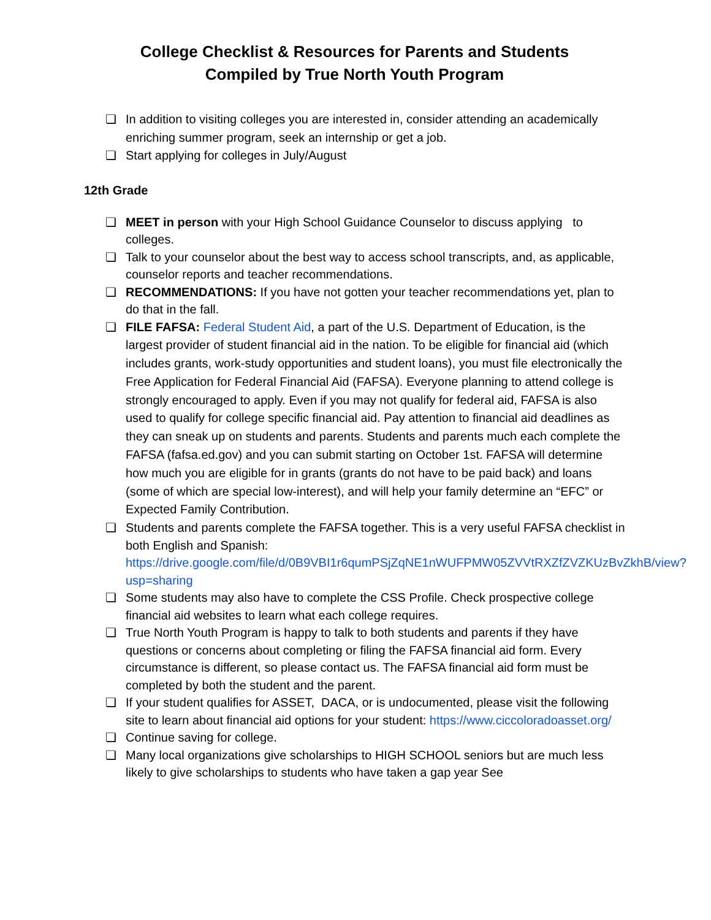College Checklist & Resources for Parents and Students
Compiled by True North Youth Program
❏ In addition to visiting colleges you are interested in, consider attending an academically enriching summer program, seek an internship or get a job.
❏ Start applying for colleges in July/August
12th Grade
❏ MEET in person with your High School Guidance Counselor to discuss applying to colleges.
❏ Talk to your counselor about the best way to access school transcripts, and, as applicable, counselor reports and teacher recommendations.
❏ RECOMMENDATIONS: If you have not gotten your teacher recommendations yet, plan to do that in the fall.
❏ FILE FAFSA: Federal Student Aid, a part of the U.S. Department of Education, is the largest provider of student financial aid in the nation. To be eligible for financial aid (which includes grants, work-study opportunities and student loans), you must file electronically the Free Application for Federal Financial Aid (FAFSA). Everyone planning to attend college is strongly encouraged to apply. Even if you may not qualify for federal aid, FAFSA is also used to qualify for college specific financial aid. Pay attention to financial aid deadlines as they can sneak up on students and parents. Students and parents much each complete the FAFSA (fafsa.ed.gov) and you can submit starting on October 1st. FAFSA will determine how much you are eligible for in grants (grants do not have to be paid back) and loans (some of which are special low-interest), and will help your family determine an “EFC” or Expected Family Contribution.
❏ Students and parents complete the FAFSA together. This is a very useful FAFSA checklist in both English and Spanish: https://drive.google.com/file/d/0B9VBI1r6qumPSjZqNE1nWUFPMW05ZVVtRXZfZVZKUzBvZkhB/view?usp=sharing
❏ Some students may also have to complete the CSS Profile. Check prospective college financial aid websites to learn what each college requires.
❏ True North Youth Program is happy to talk to both students and parents if they have questions or concerns about completing or filing the FAFSA financial aid form. Every circumstance is different, so please contact us. The FAFSA financial aid form must be completed by both the student and the parent.
❏ If your student qualifies for ASSET, DACA, or is undocumented, please visit the following site to learn about financial aid options for your student: https://www.ciccoloradoasset.org/
❏ Continue saving for college.
❏ Many local organizations give scholarships to HIGH SCHOOL seniors but are much less likely to give scholarships to students who have taken a gap year See